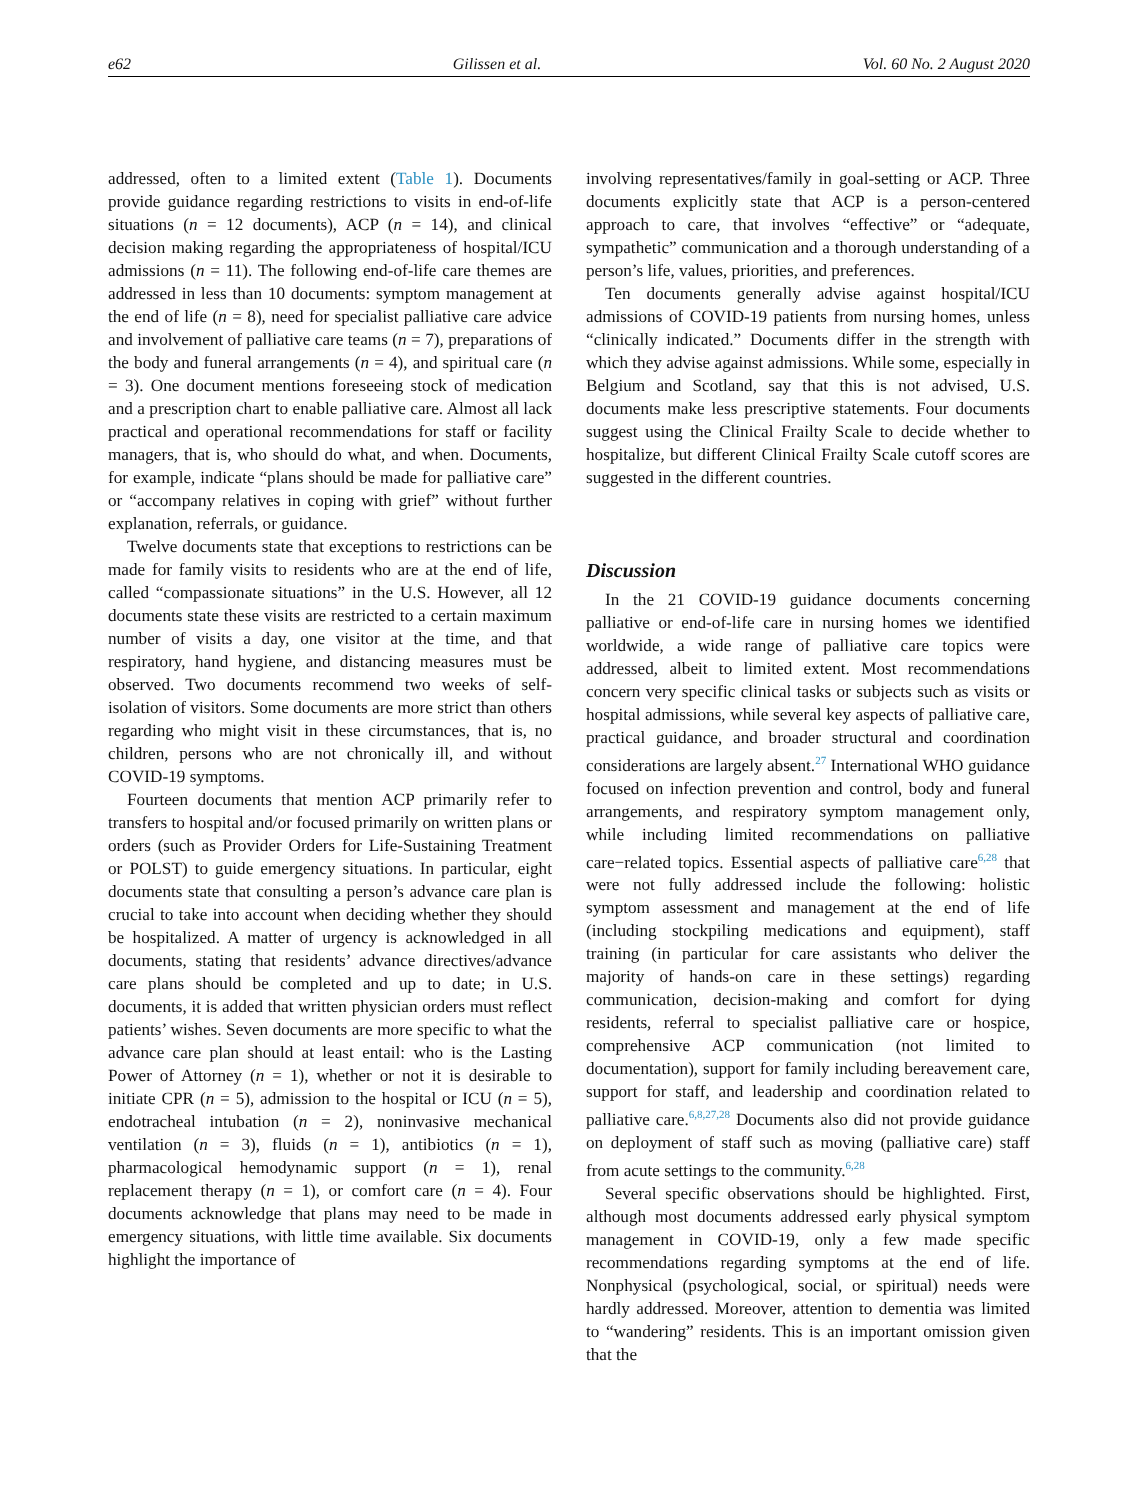e62 Gilissen et al. Vol. 60 No. 2 August 2020
addressed, often to a limited extent (Table 1). Documents provide guidance regarding restrictions to visits in end-of-life situations (n = 12 documents), ACP (n = 14), and clinical decision making regarding the appropriateness of hospital/ICU admissions (n = 11). The following end-of-life care themes are addressed in less than 10 documents: symptom management at the end of life (n = 8), need for specialist palliative care advice and involvement of palliative care teams (n = 7), preparations of the body and funeral arrangements (n = 4), and spiritual care (n = 3). One document mentions foreseeing stock of medication and a prescription chart to enable palliative care. Almost all lack practical and operational recommendations for staff or facility managers, that is, who should do what, and when. Documents, for example, indicate “plans should be made for palliative care” or “accompany relatives in coping with grief” without further explanation, referrals, or guidance.
Twelve documents state that exceptions to restrictions can be made for family visits to residents who are at the end of life, called “compassionate situations” in the U.S. However, all 12 documents state these visits are restricted to a certain maximum number of visits a day, one visitor at the time, and that respiratory, hand hygiene, and distancing measures must be observed. Two documents recommend two weeks of self-isolation of visitors. Some documents are more strict than others regarding who might visit in these circumstances, that is, no children, persons who are not chronically ill, and without COVID-19 symptoms.
Fourteen documents that mention ACP primarily refer to transfers to hospital and/or focused primarily on written plans or orders (such as Provider Orders for Life-Sustaining Treatment or POLST) to guide emergency situations. In particular, eight documents state that consulting a person’s advance care plan is crucial to take into account when deciding whether they should be hospitalized. A matter of urgency is acknowledged in all documents, stating that residents’ advance directives/advance care plans should be completed and up to date; in U.S. documents, it is added that written physician orders must reflect patients’ wishes. Seven documents are more specific to what the advance care plan should at least entail: who is the Lasting Power of Attorney (n = 1), whether or not it is desirable to initiate CPR (n = 5), admission to the hospital or ICU (n = 5), endotracheal intubation (n = 2), noninvasive mechanical ventilation (n = 3), fluids (n = 1), antibiotics (n = 1), pharmacological hemodynamic support (n = 1), renal replacement therapy (n = 1), or comfort care (n = 4). Four documents acknowledge that plans may need to be made in emergency situations, with little time available. Six documents highlight the importance of
involving representatives/family in goal-setting or ACP. Three documents explicitly state that ACP is a person-centered approach to care, that involves “effective” or “adequate, sympathetic” communication and a thorough understanding of a person’s life, values, priorities, and preferences.
Ten documents generally advise against hospital/ICU admissions of COVID-19 patients from nursing homes, unless “clinically indicated.” Documents differ in the strength with which they advise against admissions. While some, especially in Belgium and Scotland, say that this is not advised, U.S. documents make less prescriptive statements. Four documents suggest using the Clinical Frailty Scale to decide whether to hospitalize, but different Clinical Frailty Scale cutoff scores are suggested in the different countries.
Discussion
In the 21 COVID-19 guidance documents concerning palliative or end-of-life care in nursing homes we identified worldwide, a wide range of palliative care topics were addressed, albeit to limited extent. Most recommendations concern very specific clinical tasks or subjects such as visits or hospital admissions, while several key aspects of palliative care, practical guidance, and broader structural and coordination considerations are largely absent.<sup>27</sup> International WHO guidance focused on infection prevention and control, body and funeral arrangements, and respiratory symptom management only, while including limited recommendations on palliative care−related topics. Essential aspects of palliative care<sup>6,28</sup> that were not fully addressed include the following: holistic symptom assessment and management at the end of life (including stockpiling medications and equipment), staff training (in particular for care assistants who deliver the majority of hands-on care in these settings) regarding communication, decision-making and comfort for dying residents, referral to specialist palliative care or hospice, comprehensive ACP communication (not limited to documentation), support for family including bereavement care, support for staff, and leadership and coordination related to palliative care.<sup>6,8,27,28</sup> Documents also did not provide guidance on deployment of staff such as moving (palliative care) staff from acute settings to the community.<sup>6,28</sup>
Several specific observations should be highlighted. First, although most documents addressed early physical symptom management in COVID-19, only a few made specific recommendations regarding symptoms at the end of life. Nonphysical (psychological, social, or spiritual) needs were hardly addressed. Moreover, attention to dementia was limited to “wandering” residents. This is an important omission given that the